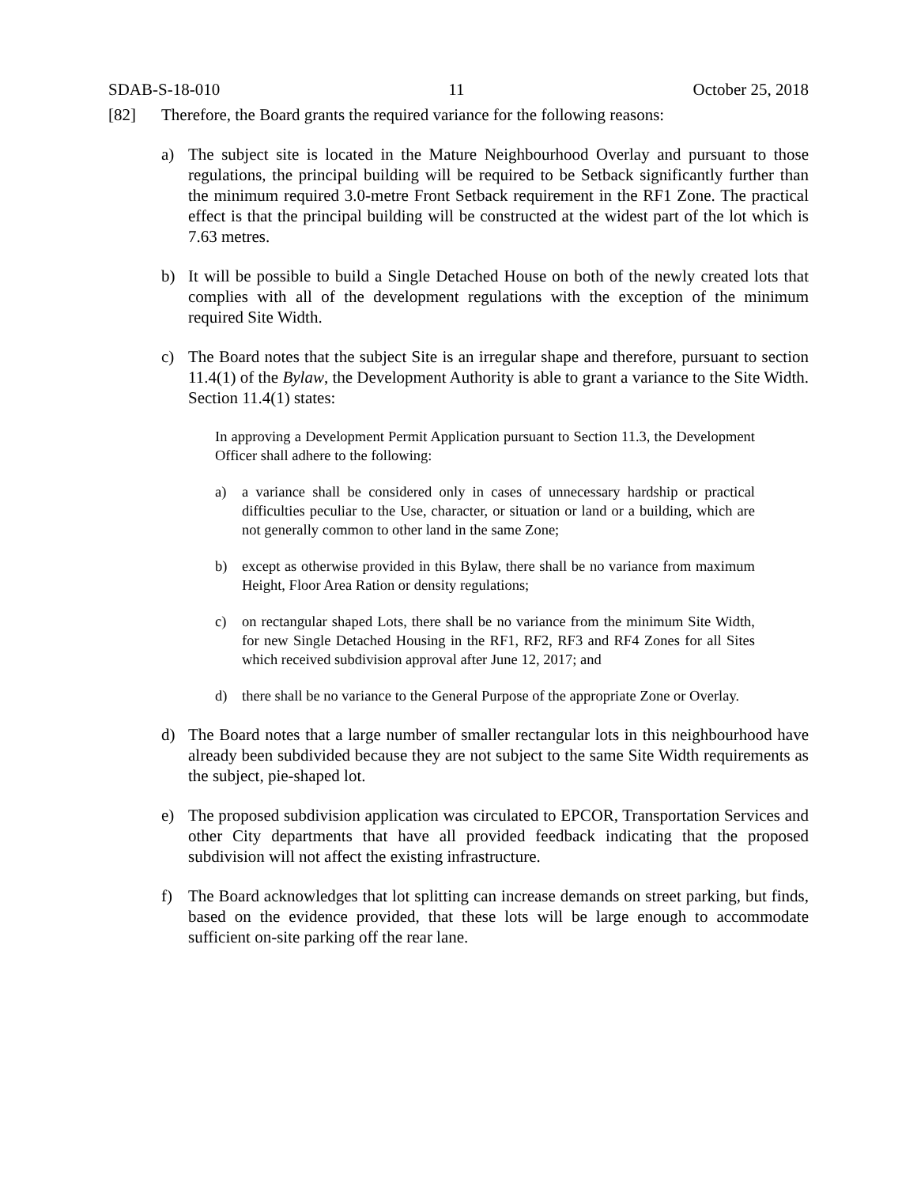SDAB-S-18-010 11 October 25, 2018
[82] Therefore, the Board grants the required variance for the following reasons:
a) The subject site is located in the Mature Neighbourhood Overlay and pursuant to those regulations, the principal building will be required to be Setback significantly further than the minimum required 3.0-metre Front Setback requirement in the RF1 Zone. The practical effect is that the principal building will be constructed at the widest part of the lot which is 7.63 metres.
b) It will be possible to build a Single Detached House on both of the newly created lots that complies with all of the development regulations with the exception of the minimum required Site Width.
c) The Board notes that the subject Site is an irregular shape and therefore, pursuant to section 11.4(1) of the Bylaw, the Development Authority is able to grant a variance to the Site Width. Section 11.4(1) states:
In approving a Development Permit Application pursuant to Section 11.3, the Development Officer shall adhere to the following:
a) a variance shall be considered only in cases of unnecessary hardship or practical difficulties peculiar to the Use, character, or situation or land or a building, which are not generally common to other land in the same Zone;
b) except as otherwise provided in this Bylaw, there shall be no variance from maximum Height, Floor Area Ration or density regulations;
c) on rectangular shaped Lots, there shall be no variance from the minimum Site Width, for new Single Detached Housing in the RF1, RF2, RF3 and RF4 Zones for all Sites which received subdivision approval after June 12, 2017; and
d) there shall be no variance to the General Purpose of the appropriate Zone or Overlay.
d) The Board notes that a large number of smaller rectangular lots in this neighbourhood have already been subdivided because they are not subject to the same Site Width requirements as the subject, pie-shaped lot.
e) The proposed subdivision application was circulated to EPCOR, Transportation Services and other City departments that have all provided feedback indicating that the proposed subdivision will not affect the existing infrastructure.
f) The Board acknowledges that lot splitting can increase demands on street parking, but finds, based on the evidence provided, that these lots will be large enough to accommodate sufficient on-site parking off the rear lane.